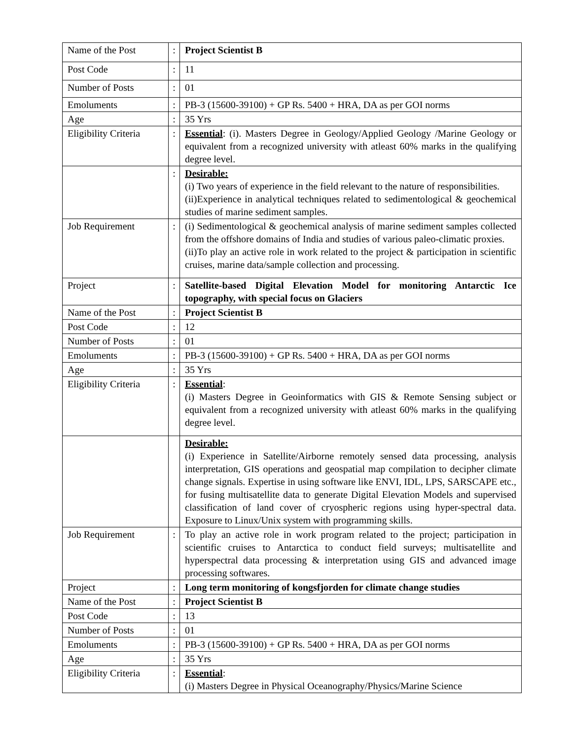| Name of the Post | : | Project Scientist B |
| Post Code | : | 11 |
| Number of Posts | : | 01 |
| Emoluments | : | PB-3 (15600-39100) + GP Rs. 5400 + HRA, DA as per GOI norms |
| Age | : | 35 Yrs |
| Eligibility Criteria | : | Essential : (i). Masters Degree in Geology/Applied Geology /Marine Geology or equivalent from a recognized university with atleast 60% marks in the qualifying degree level. |
| | : | Desirable: (i) Two years of experience in the field relevant to the nature of responsibilities. (ii)Experience in analytical techniques related to sedimentological & geochemical studies of marine sediment samples. |
| Job Requirement | : | (i) Sedimentological & geochemical analysis of marine sediment samples collected from the offshore domains of India and studies of various paleo-climatic proxies. (ii)To play an active role in work related to the project & participation in scientific cruises, marine data/sample collection and processing. |
| Project | : | Satellite-based Digital Elevation Model for monitoring Antarctic Ice topography, with special focus on Glaciers |
| Name of the Post | : | Project Scientist B |
| Post Code | : | 12 |
| Number of Posts | : | 01 |
| Emoluments | : | PB-3 (15600-39100) + GP Rs. 5400 + HRA, DA as per GOI norms |
| Age | : | 35 Yrs |
| Eligibility Criteria | : | Essential : (i) Masters Degree in Geoinformatics with GIS & Remote Sensing subject or equivalent from a recognized university with atleast 60% marks in the qualifying degree level. |
| | | Desirable: (i) Experience in Satellite/Airborne remotely sensed data processing, analysis interpretation, GIS operations and geospatial map compilation to decipher climate change signals. Expertise in using software like ENVI, IDL, LPS, SARSCAPE etc., for fusing multisatellite data to generate Digital Elevation Models and supervised classification of land cover of cryospheric regions using hyper-spectral data. Exposure to Linux/Unix system with programming skills. |
| Job Requirement | : | To play an active role in work program related to the project; participation in scientific cruises to Antarctica to conduct field surveys; multisatellite and hyperspectral data processing & interpretation using GIS and advanced image processing softwares. |
| Project | : | Long term monitoring of kongsfjorden for climate change studies |
| Name of the Post | : | Project Scientist B |
| Post Code | : | 13 |
| Number of Posts | : | 01 |
| Emoluments | : | PB-3 (15600-39100) + GP Rs. 5400 + HRA, DA as per GOI norms |
| Age | : | 35 Yrs |
| Eligibility Criteria | : | Essential : (i) Masters Degree in Physical Oceanography/Physics/Marine Science |